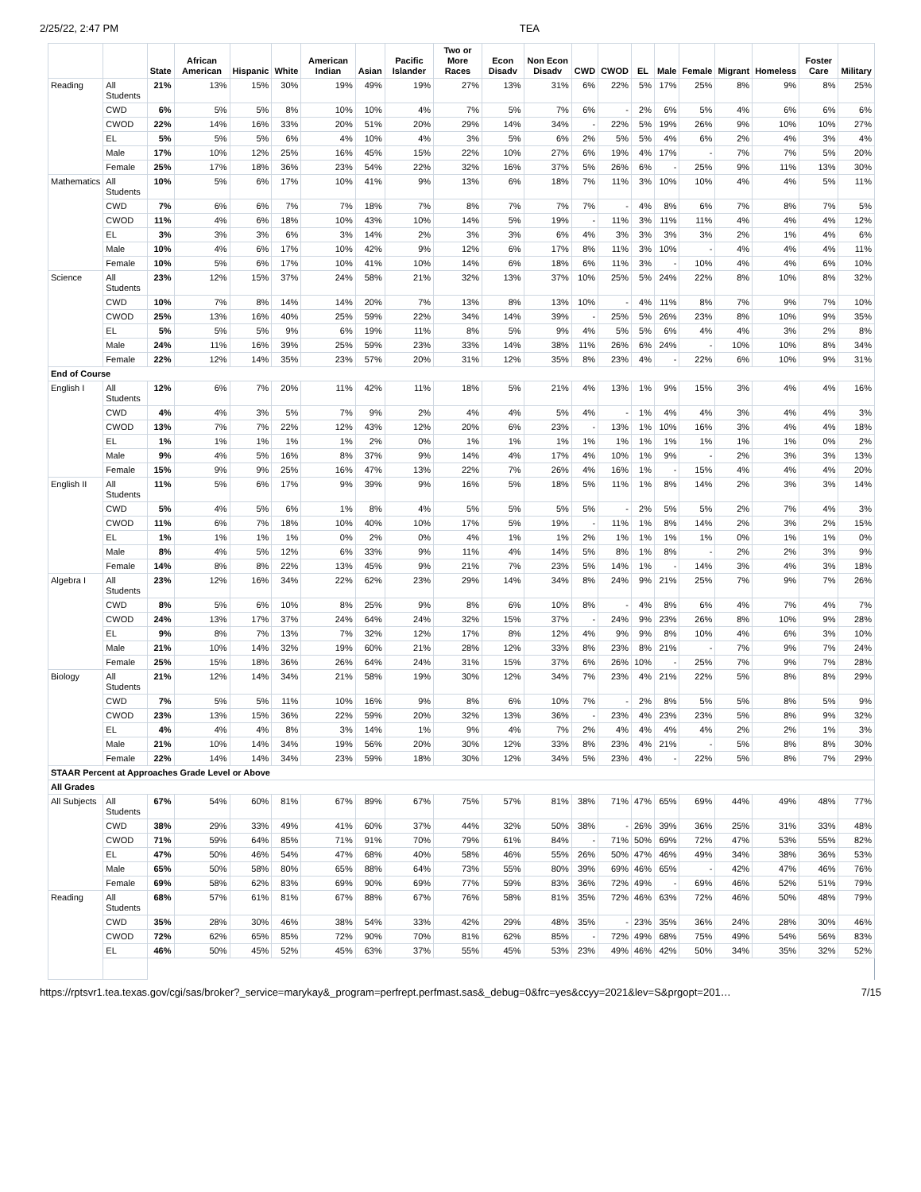2/25/22, 2:47 PM TEA
| | | State | African American | Hispanic | White | American Indian | Asian | Pacific Islander | Two or More Races | Econ Disadv | Non Econ Disadv | CWD | CWOD | EL | Male | Female | Migrant | Homeless | Foster Care | Military |
| --- | --- | --- | --- | --- | --- | --- | --- | --- | --- | --- | --- | --- | --- | --- | --- | --- | --- | --- | --- | --- |
| Reading | All Students | 21% | 13% | 15% | 30% | 19% | 49% | 19% | 27% | 13% | 31% | 6% | 22% | 5% | 17% | 25% | 8% | 9% | 8% | 25% |
| | CWD | 6% | 5% | 5% | 8% | 10% | 10% | 4% | 7% | 5% | 7% | 6% | - | 2% | 6% | 5% | 4% | 6% | 6% | 6% |
| | CWOD | 22% | 14% | 16% | 33% | 20% | 51% | 20% | 29% | 14% | 34% | - | 22% | 5% | 19% | 26% | 9% | 10% | 10% | 27% |
| | EL | 5% | 5% | 5% | 6% | 4% | 10% | 4% | 3% | 5% | 6% | 2% | 5% | 5% | 4% | 6% | 2% | 4% | 3% | 4% |
| | Male | 17% | 10% | 12% | 25% | 16% | 45% | 15% | 22% | 10% | 27% | 6% | 19% | 4% | 17% | - | 7% | 7% | 5% | 20% |
| | Female | 25% | 17% | 18% | 36% | 23% | 54% | 22% | 32% | 16% | 37% | 5% | 26% | 6% | - | 25% | 9% | 11% | 13% | 30% |
| Mathematics | All Students | 10% | 5% | 6% | 17% | 10% | 41% | 9% | 13% | 6% | 18% | 7% | 11% | 3% | 10% | 10% | 4% | 4% | 5% | 11% |
| | CWD | 7% | 6% | 6% | 7% | 7% | 18% | 7% | 8% | 7% | 7% | 7% | - | 4% | 8% | 6% | 7% | 8% | 7% | 5% |
| | CWOD | 11% | 4% | 6% | 18% | 10% | 43% | 10% | 14% | 5% | 19% | - | 11% | 3% | 11% | 11% | 4% | 4% | 4% | 12% |
| | EL | 3% | 3% | 3% | 6% | 3% | 14% | 2% | 3% | 3% | 6% | 4% | 3% | 3% | 3% | 3% | 2% | 1% | 4% | 6% |
| | Male | 10% | 4% | 6% | 17% | 10% | 42% | 9% | 12% | 6% | 17% | 8% | 11% | 3% | 10% | - | 4% | 4% | 4% | 11% |
| | Female | 10% | 5% | 6% | 17% | 10% | 41% | 10% | 14% | 6% | 18% | 6% | 11% | 3% | - | 10% | 4% | 4% | 6% | 10% |
| Science | All Students | 23% | 12% | 15% | 37% | 24% | 58% | 21% | 32% | 13% | 37% | 10% | 25% | 5% | 24% | 22% | 8% | 10% | 8% | 32% |
| | CWD | 10% | 7% | 8% | 14% | 14% | 20% | 7% | 13% | 8% | 13% | 10% | - | 4% | 11% | 8% | 7% | 9% | 7% | 10% |
| | CWOD | 25% | 13% | 16% | 40% | 25% | 59% | 22% | 34% | 14% | 39% | - | 25% | 5% | 26% | 23% | 8% | 10% | 9% | 35% |
| | EL | 5% | 5% | 5% | 9% | 6% | 19% | 11% | 8% | 5% | 9% | 4% | 5% | 5% | 6% | 4% | 4% | 3% | 2% | 8% |
| | Male | 24% | 11% | 16% | 39% | 25% | 59% | 23% | 33% | 14% | 38% | 11% | 26% | 6% | 24% | - | 10% | 10% | 8% | 34% |
| | Female | 22% | 12% | 14% | 35% | 23% | 57% | 20% | 31% | 12% | 35% | 8% | 23% | 4% | - | 22% | 6% | 10% | 9% | 31% |
| End of Course | | | | | | | | | | | | | | | | | | | | |
| English I | All Students | 12% | 6% | 7% | 20% | 11% | 42% | 11% | 18% | 5% | 21% | 4% | 13% | 1% | 9% | 15% | 3% | 4% | 4% | 16% |
| | CWD | 4% | 4% | 3% | 5% | 7% | 9% | 2% | 4% | 4% | 5% | 4% | - | 1% | 4% | 4% | 3% | 4% | 4% | 3% |
| | CWOD | 13% | 7% | 7% | 22% | 12% | 43% | 12% | 20% | 6% | 23% | - | 13% | 1% | 10% | 16% | 3% | 4% | 4% | 18% |
| | EL | 1% | 1% | 1% | 1% | 1% | 2% | 0% | 1% | 1% | 1% | 1% | 1% | 1% | 1% | 1% | 1% | 1% | 0% | 2% |
| | Male | 9% | 4% | 5% | 16% | 8% | 37% | 9% | 14% | 4% | 17% | 4% | 10% | 1% | 9% | - | 2% | 3% | 3% | 13% |
| | Female | 15% | 9% | 9% | 25% | 16% | 47% | 13% | 22% | 7% | 26% | 4% | 16% | 1% | - | 15% | 4% | 4% | 4% | 20% |
| English II | All Students | 11% | 5% | 6% | 17% | 9% | 39% | 9% | 16% | 5% | 18% | 5% | 11% | 1% | 8% | 14% | 2% | 3% | 3% | 14% |
| | CWD | 5% | 4% | 5% | 6% | 1% | 8% | 4% | 5% | 5% | 5% | 5% | - | 2% | 5% | 5% | 2% | 7% | 4% | 3% |
| | CWOD | 11% | 6% | 7% | 18% | 10% | 40% | 10% | 17% | 5% | 19% | - | 11% | 1% | 8% | 14% | 2% | 3% | 2% | 15% |
| | EL | 1% | 1% | 1% | 1% | 0% | 2% | 0% | 4% | 1% | 1% | 2% | 1% | 1% | 1% | 1% | 0% | 1% | 1% | 0% |
| | Male | 8% | 4% | 5% | 12% | 6% | 33% | 9% | 11% | 4% | 14% | 5% | 8% | 1% | 8% | - | 2% | 2% | 3% | 9% |
| | Female | 14% | 8% | 8% | 22% | 13% | 45% | 9% | 21% | 7% | 23% | 5% | 14% | 1% | - | 14% | 3% | 4% | 3% | 18% |
| Algebra I | All Students | 23% | 12% | 16% | 34% | 22% | 62% | 23% | 29% | 14% | 34% | 8% | 24% | 9% | 21% | 25% | 7% | 9% | 7% | 26% |
| | CWD | 8% | 5% | 6% | 10% | 8% | 25% | 9% | 8% | 6% | 10% | 8% | - | 4% | 8% | 6% | 4% | 7% | 4% | 7% |
| | CWOD | 24% | 13% | 17% | 37% | 24% | 64% | 24% | 32% | 15% | 37% | - | 24% | 9% | 23% | 26% | 8% | 10% | 9% | 28% |
| | EL | 9% | 8% | 7% | 13% | 7% | 32% | 12% | 17% | 8% | 12% | 4% | 9% | 9% | 8% | 10% | 4% | 6% | 3% | 10% |
| | Male | 21% | 10% | 14% | 32% | 19% | 60% | 21% | 28% | 12% | 33% | 8% | 23% | 8% | 21% | - | 7% | 9% | 7% | 24% |
| | Female | 25% | 15% | 18% | 36% | 26% | 64% | 24% | 31% | 15% | 37% | 6% | 26% | 10% | - | 25% | 7% | 9% | 7% | 28% |
| Biology | All Students | 21% | 12% | 14% | 34% | 21% | 58% | 19% | 30% | 12% | 34% | 7% | 23% | 4% | 21% | 22% | 5% | 8% | 8% | 29% |
| | CWD | 7% | 5% | 5% | 11% | 10% | 16% | 9% | 8% | 6% | 10% | 7% | - | 2% | 8% | 5% | 5% | 8% | 5% | 9% |
| | CWOD | 23% | 13% | 15% | 36% | 22% | 59% | 20% | 32% | 13% | 36% | - | 23% | 4% | 23% | 23% | 5% | 8% | 9% | 32% |
| | EL | 4% | 4% | 4% | 8% | 3% | 14% | 1% | 9% | 4% | 7% | 2% | 4% | 4% | 4% | 4% | 2% | 2% | 1% | 3% |
| | Male | 21% | 10% | 14% | 34% | 19% | 56% | 20% | 30% | 12% | 33% | 8% | 23% | 4% | 21% | - | 5% | 8% | 8% | 30% |
| | Female | 22% | 14% | 14% | 34% | 23% | 59% | 18% | 30% | 12% | 34% | 5% | 23% | 4% | - | 22% | 5% | 8% | 7% | 29% |
| STAAR Percent at Approaches Grade Level or Above | | | | | | | | | | | | | | | | | | | | |
| All Grades | | | | | | | | | | | | | | | | | | | | |
| All Subjects | All Students | 67% | 54% | 60% | 81% | 67% | 89% | 67% | 75% | 57% | 81% | 38% | 71% | 47% | 65% | 69% | 44% | 49% | 48% | 77% |
| | CWD | 38% | 29% | 33% | 49% | 41% | 60% | 37% | 44% | 32% | 50% | 38% | - | 26% | 39% | 36% | 25% | 31% | 33% | 48% |
| | CWOD | 71% | 59% | 64% | 85% | 71% | 91% | 70% | 79% | 61% | 84% | - | 71% | 50% | 69% | 72% | 47% | 53% | 55% | 82% |
| | EL | 47% | 50% | 46% | 54% | 47% | 68% | 40% | 58% | 46% | 55% | 26% | 50% | 47% | 46% | 49% | 34% | 38% | 36% | 53% |
| | Male | 65% | 50% | 58% | 80% | 65% | 88% | 64% | 73% | 55% | 80% | 39% | 69% | 46% | 65% | - | 42% | 47% | 46% | 76% |
| | Female | 69% | 58% | 62% | 83% | 69% | 90% | 69% | 77% | 59% | 83% | 36% | 72% | 49% | - | 69% | 46% | 52% | 51% | 79% |
| Reading | All Students | 68% | 57% | 61% | 81% | 67% | 88% | 67% | 76% | 58% | 81% | 35% | 72% | 46% | 63% | 72% | 46% | 50% | 48% | 79% |
| | CWD | 35% | 28% | 30% | 46% | 38% | 54% | 33% | 42% | 29% | 48% | 35% | - | 23% | 35% | 36% | 24% | 28% | 30% | 46% |
| | CWOD | 72% | 62% | 65% | 85% | 72% | 90% | 70% | 81% | 62% | 85% | - | 72% | 49% | 68% | 75% | 49% | 54% | 56% | 83% |
| | EL | 46% | 50% | 45% | 52% | 45% | 63% | 37% | 55% | 45% | 53% | 23% | 49% | 46% | 42% | 50% | 34% | 35% | 32% | 52% |
https://rptsvr1.tea.texas.gov/cgi/sas/broker?_service=marykay&_program=perfrept.perfmast.sas&_debug=0&frc=yes&ccyy=2021&lev=S&prgopt=201… 7/15